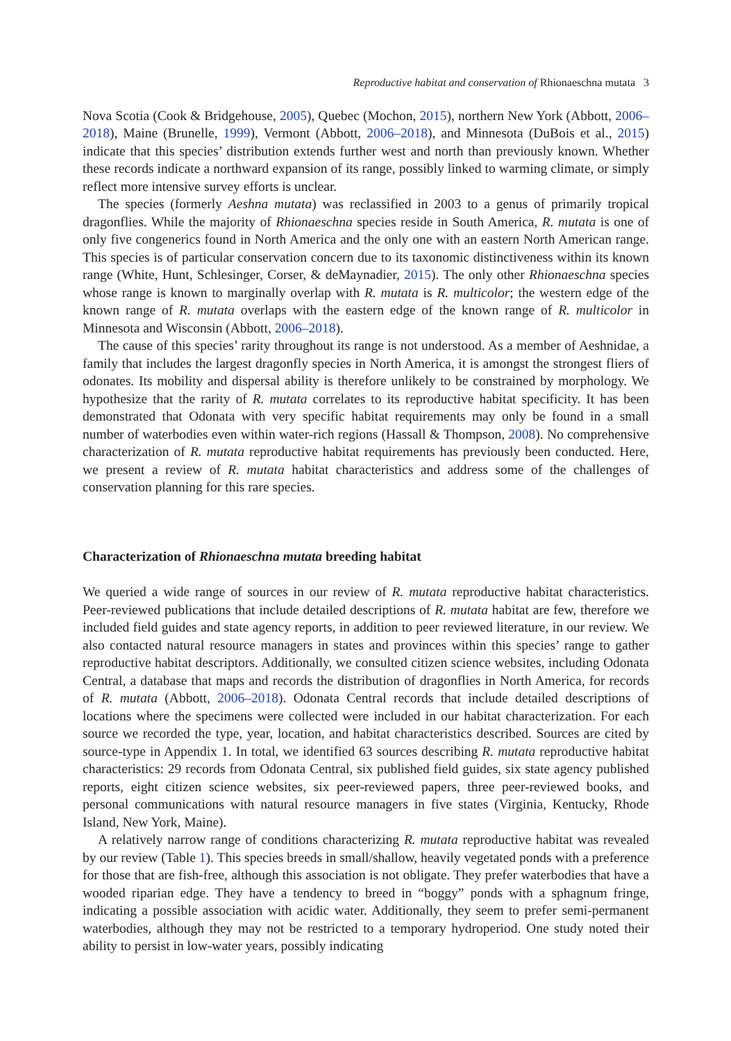Reproductive habitat and conservation of Rhionaeschna mutata 3
Nova Scotia (Cook & Bridgehouse, 2005), Quebec (Mochon, 2015), northern New York (Abbott, 2006–2018), Maine (Brunelle, 1999), Vermont (Abbott, 2006–2018), and Minnesota (DuBois et al., 2015) indicate that this species’ distribution extends further west and north than previously known. Whether these records indicate a northward expansion of its range, possibly linked to warming climate, or simply reflect more intensive survey efforts is unclear.
The species (formerly Aeshna mutata) was reclassified in 2003 to a genus of primarily tropical dragonflies. While the majority of Rhionaeschna species reside in South America, R. mutata is one of only five congenerics found in North America and the only one with an eastern North American range. This species is of particular conservation concern due to its taxonomic distinctiveness within its known range (White, Hunt, Schlesinger, Corser, & deMaynadier, 2015). The only other Rhionaeschna species whose range is known to marginally overlap with R. mutata is R. multicolor; the western edge of the known range of R. mutata overlaps with the eastern edge of the known range of R. multicolor in Minnesota and Wisconsin (Abbott, 2006–2018).
The cause of this species’ rarity throughout its range is not understood. As a member of Aeshnidae, a family that includes the largest dragonfly species in North America, it is amongst the strongest fliers of odonates. Its mobility and dispersal ability is therefore unlikely to be constrained by morphology. We hypothesize that the rarity of R. mutata correlates to its reproductive habitat specificity. It has been demonstrated that Odonata with very specific habitat requirements may only be found in a small number of waterbodies even within water-rich regions (Hassall & Thompson, 2008). No comprehensive characterization of R. mutata reproductive habitat requirements has previously been conducted. Here, we present a review of R. mutata habitat characteristics and address some of the challenges of conservation planning for this rare species.
Characterization of Rhionaeschna mutata breeding habitat
We queried a wide range of sources in our review of R. mutata reproductive habitat characteristics. Peer-reviewed publications that include detailed descriptions of R. mutata habitat are few, therefore we included field guides and state agency reports, in addition to peer reviewed literature, in our review. We also contacted natural resource managers in states and provinces within this species’ range to gather reproductive habitat descriptors. Additionally, we consulted citizen science websites, including Odonata Central, a database that maps and records the distribution of dragonflies in North America, for records of R. mutata (Abbott, 2006–2018). Odonata Central records that include detailed descriptions of locations where the specimens were collected were included in our habitat characterization. For each source we recorded the type, year, location, and habitat characteristics described. Sources are cited by source-type in Appendix 1. In total, we identified 63 sources describing R. mutata reproductive habitat characteristics: 29 records from Odonata Central, six published field guides, six state agency published reports, eight citizen science websites, six peer-reviewed papers, three peer-reviewed books, and personal communications with natural resource managers in five states (Virginia, Kentucky, Rhode Island, New York, Maine).
A relatively narrow range of conditions characterizing R. mutata reproductive habitat was revealed by our review (Table 1). This species breeds in small/shallow, heavily vegetated ponds with a preference for those that are fish-free, although this association is not obligate. They prefer waterbodies that have a wooded riparian edge. They have a tendency to breed in “boggy” ponds with a sphagnum fringe, indicating a possible association with acidic water. Additionally, they seem to prefer semi-permanent waterbodies, although they may not be restricted to a temporary hydroperiod. One study noted their ability to persist in low-water years, possibly indicating